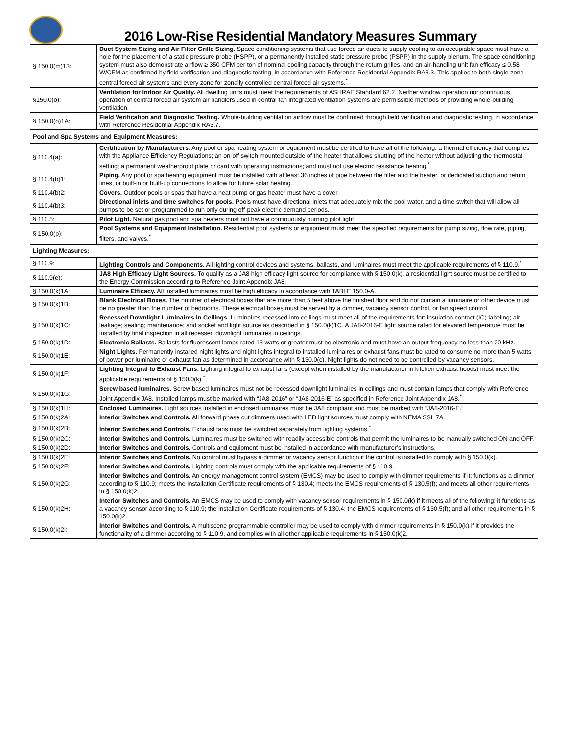2016 Low-Rise Residential Mandatory Measures Summary
| § 150.0(m)13: | Duct System Sizing and Air Filter Grille Sizing. Space conditioning systems that use forced air ducts to supply cooling to an occupiable space must have a hole for the placement of a static pressure probe (HSPP), or a permanently installed static pressure probe (PSPP) in the supply plenum. The space conditioning system must also demonstrate airflow ≥ 350 CFM per ton of nominal cooling capacity through the return grilles, and an air-handling unit fan efficacy ≤ 0.58 W/CFM as confirmed by field verification and diagnostic testing, in accordance with Reference Residential Appendix RA3.3. This applies to both single zone central forced air systems and every zone for zonally controlled central forced air systems.<sup>*</sup> |
| §150.0(o): | Ventilation for Indoor Air Quality. All dwelling units must meet the requirements of ASHRAE Standard 62.2. Neither window operation nor continuous operation of central forced air system air handlers used in central fan integrated ventilation systems are permissible methods of providing whole-building ventilation. |
| § 150.0(o)1A: | Field Verification and Diagnostic Testing. Whole-building ventilation airflow must be confirmed through field verification and diagnostic testing, in accordance with Reference Residential Appendix RA3.7. |
| Pool and Spa Systems and Equipment Measures: | |
| § 110.4(a): | Certification by Manufacturers. Any pool or spa heating system or equipment must be certified to have all of the following: a thermal efficiency that complies with the Appliance Efficiency Regulations; an on-off switch mounted outside of the heater that allows shutting off the heater without adjusting the thermostat setting; a permanent weatherproof plate or card with operating instructions; and must not use electric resistance heating.<sup>*</sup> |
| § 110.4(b)1: | Piping. Any pool or spa heating equipment must be installed with at least 36 inches of pipe between the filter and the heater, or dedicated suction and return lines, or built-in or built-up connections to allow for future solar heating. |
| § 110.4(b)2: | Covers. Outdoor pools or spas that have a heat pump or gas heater must have a cover. |
| § 110.4(b)3: | Directional inlets and time switches for pools. Pools must have directional inlets that adequately mix the pool water, and a time switch that will allow all pumps to be set or programmed to run only during off-peak electric demand periods. |
| § 110.5: | Pilot Light. Natural gas pool and spa heaters must not have a continuously burning pilot light. |
| § 150.0(p): | Pool Systems and Equipment Installation. Residential pool systems or equipment must meet the specified requirements for pump sizing, flow rate, piping, filters, and valves.<sup>*</sup> |
| Lighting Measures: | |
| § 110.9: | Lighting Controls and Components. All lighting control devices and systems, ballasts, and luminaires must meet the applicable requirements of § 110.9.<sup>*</sup> |
| § 110.9(e): | JA8 High Efficacy Light Sources. To qualify as a JA8 high efficacy light source for compliance with § 150.0(k), a residential light source must be certified to the Energy Commission according to Reference Joint Appendix JA8. |
| § 150.0(k)1A: | Luminaire Efficacy. All installed luminaires must be high efficacy in accordance with TABLE 150.0-A. |
| § 150.0(k)1B: | Blank Electrical Boxes. The number of electrical boxes that are more than 5 feet above the finished floor and do not contain a luminaire or other device must be no greater than the number of bedrooms. These electrical boxes must be served by a dimmer, vacancy sensor control, or fan speed control. |
| § 150.0(k)1C: | Recessed Downlight Luminaires in Ceilings. Luminaires recessed into ceilings must meet all of the requirements for: insulation contact (IC) labeling; air leakage; sealing; maintenance; and socket and light source as described in § 150.0(k)1C. A JA8-2016-E light source rated for elevated temperature must be installed by final inspection in all recessed downlight luminaires in ceilings. |
| § 150.0(k)1D: | Electronic Ballasts. Ballasts for fluorescent lamps rated 13 watts or greater must be electronic and must have an output frequency no less than 20 kHz. |
| § 150.0(k)1E: | Night Lights. Permanently installed night lights and night lights integral to installed luminaires or exhaust fans must be rated to consume no more than 5 watts of power per luminaire or exhaust fan as determined in accordance with § 130.0(c). Night lights do not need to be controlled by vacancy sensors. |
| § 150.0(k)1F: | Lighting Integral to Exhaust Fans. Lighting integral to exhaust fans (except when installed by the manufacturer in kitchen exhaust hoods) must meet the applicable requirements of § 150.0(k).<sup>*</sup> |
| § 150.0(k)1G: | Screw based luminaires. Screw based luminaires must not be recessed downlight luminaires in ceilings and must contain lamps that comply with Reference Joint Appendix JA8. Installed lamps must be marked with “JA8-2016” or “JA8-2016-E” as specified in Reference Joint Appendix JA8.<sup>*</sup> |
| § 150.0(k)1H: | Enclosed Luminaires. Light sources installed in enclosed luminaires must be JA8 compliant and must be marked with “JA8-2016-E.” |
| § 150.0(k)2A: | Interior Switches and Controls. All forward phase cut dimmers used with LED light sources must comply with NEMA SSL 7A. |
| § 150.0(k)2B: | Interior Switches and Controls. Exhaust fans must be switched separately from lighting systems.<sup>*</sup> |
| § 150.0(k)2C: | Interior Switches and Controls. Luminaires must be switched with readily accessible controls that permit the luminaires to be manually switched ON and OFF. |
| § 150.0(k)2D: | Interior Switches and Controls. Controls and equipment must be installed in accordance with manufacturer’s instructions. |
| § 150.0(k)2E: | Interior Switches and Controls. No control must bypass a dimmer or vacancy sensor function if the control is installed to comply with § 150.0(k). |
| § 150.0(k)2F: | Interior Switches and Controls. Lighting controls must comply with the applicable requirements of § 110.9. |
| § 150.0(k)2G: | Interior Switches and Controls. An energy management control system (EMCS) may be used to comply with dimmer requirements if it: functions as a dimmer according to § 110.9; meets the Installation Certificate requirements of § 130.4; meets the EMCS requirements of § 130.5(f); and meets all other requirements in § 150.0(k)2. |
| § 150.0(k)2H: | Interior Switches and Controls. An EMCS may be used to comply with vacancy sensor requirements in § 150.0(k) if it meets all of the following: it functions as a vacancy sensor according to § 110.9; the Installation Certificate requirements of § 130.4; the EMCS requirements of § 130.5(f); and all other requirements in § 150.0(k)2. |
| § 150.0(k)2I: | Interior Switches and Controls. A multiscene programmable controller may be used to comply with dimmer requirements in § 150.0(k) if it provides the functionality of a dimmer according to § 110.9, and complies with all other applicable requirements in § 150.0(k)2. |